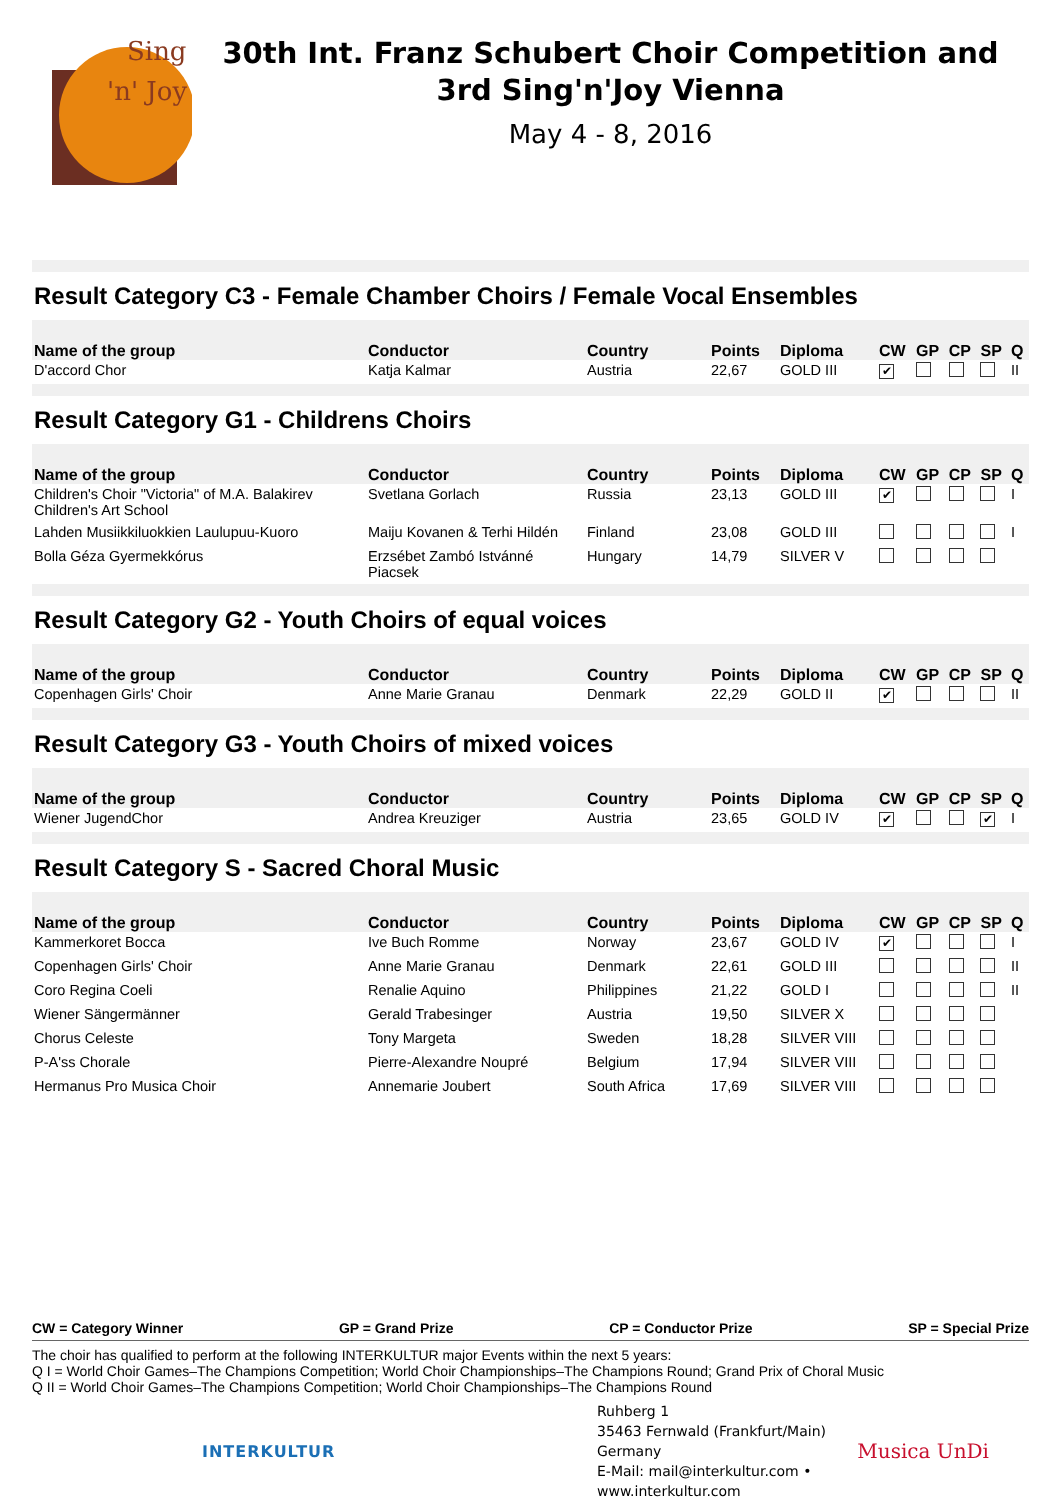Sing
'n' Joy
30th Int. Franz Schubert Choir Competition and
3rd Sing'n'Joy Vienna
May 4 - 8, 2016
Result Category C3 - Female Chamber Choirs / Female Vocal Ensembles
| Name of the group | Conductor | Country | Points | Diploma | CW | GP | CP | SP | Q |
| --- | --- | --- | --- | --- | --- | --- | --- | --- | --- |
| D'accord Chor | Katja Kalmar | Austria | 22,67 | GOLD III | ✔ | | | | II |
Result Category G1 - Childrens Choirs
| Name of the group | Conductor | Country | Points | Diploma | CW | GP | CP | SP | Q |
| --- | --- | --- | --- | --- | --- | --- | --- | --- | --- |
| Children's Choir "Victoria" of M.A. Balakirev Children's Art School | Svetlana Gorlach | Russia | 23,13 | GOLD III | ✔ | | | | I |
| Lahden Musiikkiluokkien Laulupuu-Kuoro | Maiju Kovanen & Terhi Hildén | Finland | 23,08 | GOLD III | | | | | I |
| Bolla Géza Gyermekkórus | Erzsébet Zambó Istvánné Piacsek | Hungary | 14,79 | SILVER V | | | | | |
Result Category G2 - Youth Choirs of equal voices
| Name of the group | Conductor | Country | Points | Diploma | CW | GP | CP | SP | Q |
| --- | --- | --- | --- | --- | --- | --- | --- | --- | --- |
| Copenhagen Girls' Choir | Anne Marie Granau | Denmark | 22,29 | GOLD II | ✔ | | | | II |
Result Category G3 - Youth Choirs of mixed voices
| Name of the group | Conductor | Country | Points | Diploma | CW | GP | CP | SP | Q |
| --- | --- | --- | --- | --- | --- | --- | --- | --- | --- |
| Wiener JugendChor | Andrea Kreuziger | Austria | 23,65 | GOLD IV | ✔ | | | ✔ | I |
Result Category S - Sacred Choral Music
| Name of the group | Conductor | Country | Points | Diploma | CW | GP | CP | SP | Q |
| --- | --- | --- | --- | --- | --- | --- | --- | --- | --- |
| Kammerkoret Bocca | Ive Buch Romme | Norway | 23,67 | GOLD IV | ✔ | | | | I |
| Copenhagen Girls' Choir | Anne Marie Granau | Denmark | 22,61 | GOLD III | | | | | II |
| Coro Regina Coeli | Renalie Aquino | Philippines | 21,22 | GOLD I | | | | | II |
| Wiener Sängermänner | Gerald Trabesinger | Austria | 19,50 | SILVER X | | | | | |
| Chorus Celeste | Tony Margeta | Sweden | 18,28 | SILVER VIII | | | | | |
| P-A'ss Chorale | Pierre-Alexandre Noupré | Belgium | 17,94 | SILVER VIII | | | | | |
| Hermanus Pro Musica Choir | Annemarie Joubert | South Africa | 17,69 | SILVER VIII | | | | | |
CW = Category Winner GP = Grand Prize CP = Conductor Prize SP = Special Prize
The choir has qualified to perform at the following INTERKULTUR major Events within the next 5 years:
Q I = World Choir Games–The Champions Competition; World Choir Championships–The Champions Round; Grand Prix of Choral Music
Q II = World Choir Games–The Champions Competition; World Choir Championships–The Champions Round
INTERKULTUR
Ruhberg 1
35463 Fernwald (Frankfurt/Main) Germany
E-Mail: mail@interkultur.com • www.interkultur.com
Musica UnDi